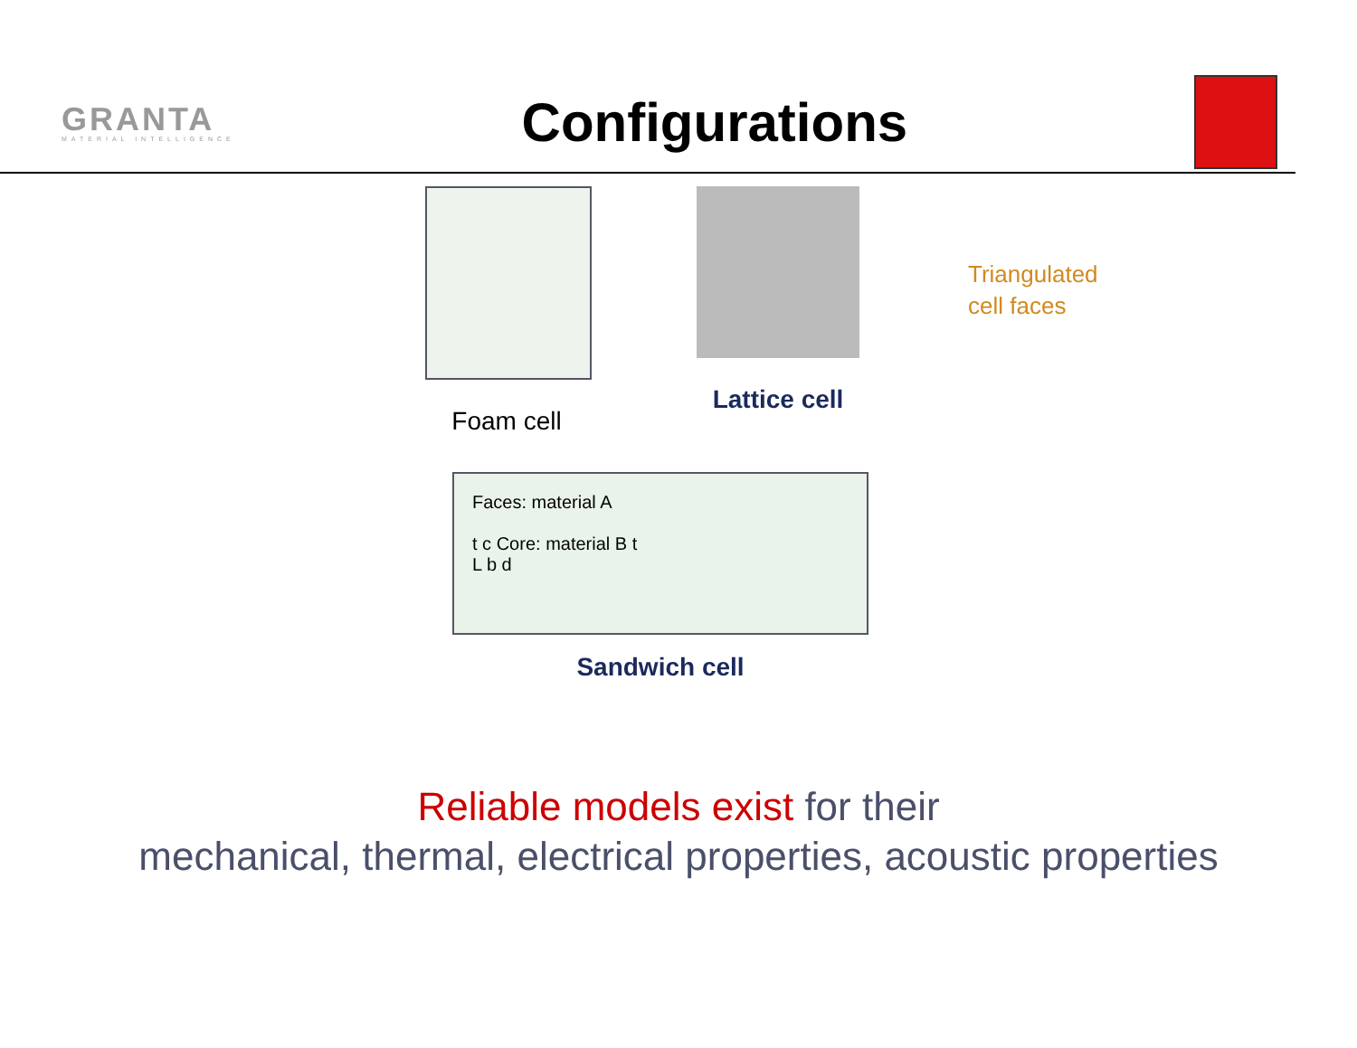GRANTA
MATERIAL INTELLIGENCE
Configurations
Foam cell Lattice cell
Triangulated
cell faces
Faces: material A
t c Core: material B t
L b d
Sandwich cell
Reliable models exist for their
mechanical, thermal, electrical properties, acoustic properties